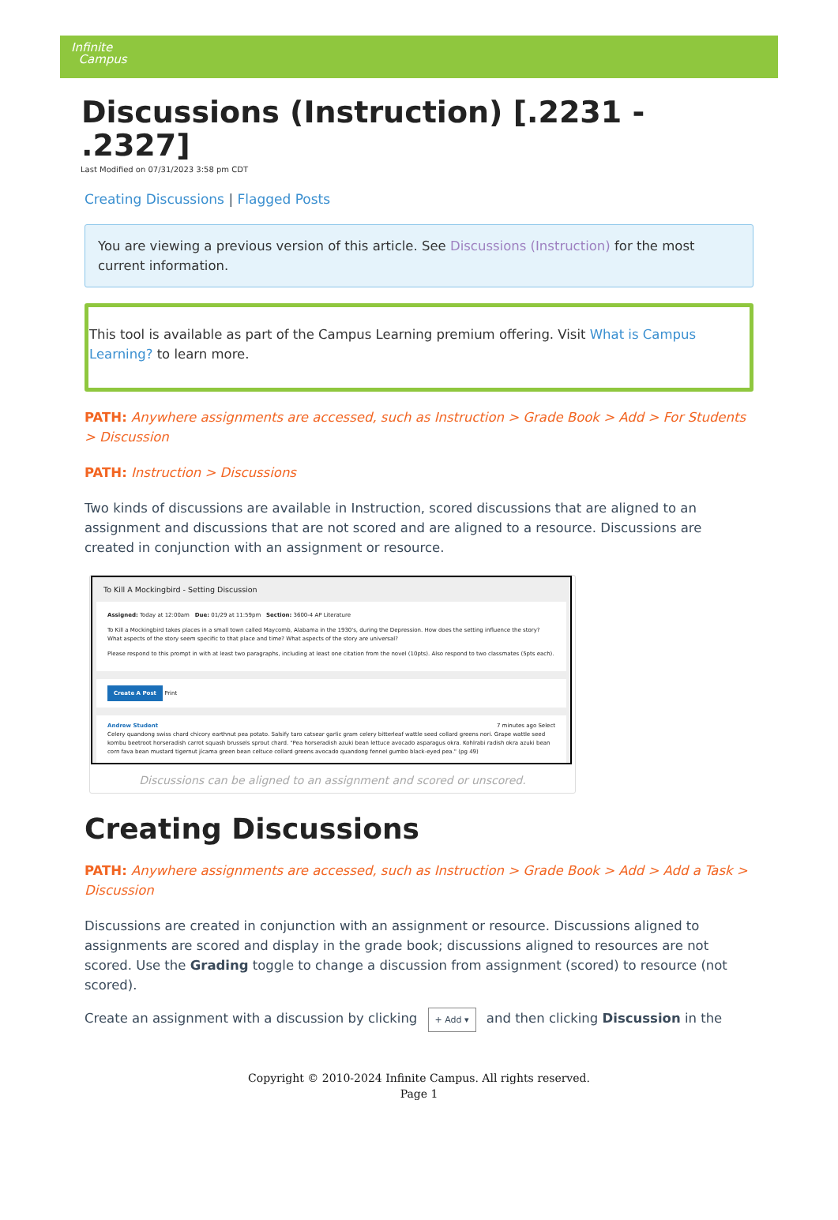Infinite
Campus
Discussions (Instruction) [.2231 - .2327]
Last Modified on 07/31/2023 3:58 pm CDT
Creating Discussions | Flagged Posts
You are viewing a previous version of this article. See Discussions (Instruction) for the most current information.
This tool is available as part of the Campus Learning premium offering. Visit What is Campus Learning? to learn more.
PATH: Anywhere assignments are accessed, such as Instruction > Grade Book > Add > For Students > Discussion
PATH: Instruction > Discussions
Two kinds of discussions are available in Instruction, scored discussions that are aligned to an assignment and discussions that are not scored and are aligned to a resource. Discussions are created in conjunction with an assignment or resource.
To Kill A Mockingbird - Setting Discussion
Assigned: Today at 12:00am Due: 01/29 at 11:59pm Section: 3600-4 AP Literature
To Kill a Mockingbird takes places in a small town called Maycomb, Alabama in the 1930's, during the Depression. How does the setting influence the story? What aspects of the story seem specific to that place and time? What aspects of the story are universal?
Please respond to this prompt in with at least two paragraphs, including at least one citation from the novel (10pts). Also respond to two classmates (5pts each).
Create A Post Print
Andrew Student 7 minutes ago Select
Celery quandong swiss chard chicory earthnut pea potato. Salsify taro catsear garlic gram celery bitterleaf wattle seed collard greens nori. Grape wattle seed kombu beetroot horseradish carrot squash brussels sprout chard. "Pea horseradish azuki bean lettuce avocado asparagus okra. Kohlrabi radish okra azuki bean corn fava bean mustard tigernut jícama green bean celtuce collard greens avocado quandong fennel gumbo black-eyed pea." (pg 49)
Discussions can be aligned to an assignment and scored or unscored.
Creating Discussions
PATH: Anywhere assignments are accessed, such as Instruction > Grade Book > Add > Add a Task > Discussion
Discussions are created in conjunction with an assignment or resource. Discussions aligned to assignments are scored and display in the grade book; discussions aligned to resources are not scored. Use the Grading toggle to change a discussion from assignment (scored) to resource (not scored).
Create an assignment with a discussion by clicking + Add ▾ and then clicking Discussion in the
Copyright © 2010-2024 Infinite Campus. All rights reserved.
Page 1